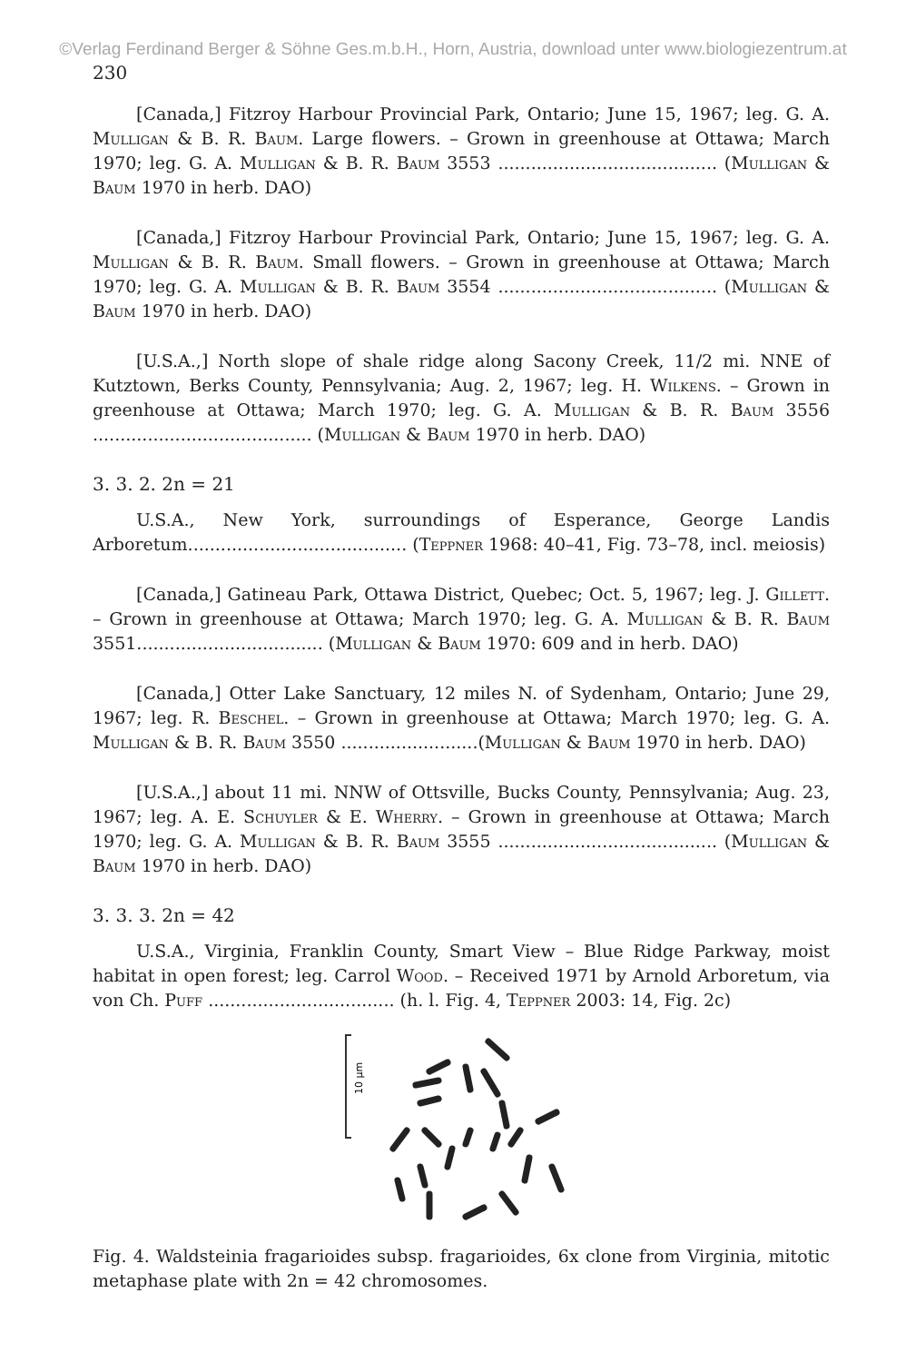©Verlag Ferdinand Berger & Söhne Ges.m.b.H., Horn, Austria, download unter www.biologiezentrum.at
230
[Canada,] Fitzroy Harbour Provincial Park, Ontario; June 15, 1967; leg. G. A. Mulligan & B. R. Baum. Large flowers. – Grown in greenhouse at Ottawa; March 1970; leg. G. A. Mulligan & B. R. Baum 3553 ........................................ (Mulligan & Baum 1970 in herb. DAO)
[Canada,] Fitzroy Harbour Provincial Park, Ontario; June 15, 1967; leg. G. A. Mulligan & B. R. Baum. Small flowers. – Grown in greenhouse at Ottawa; March 1970; leg. G. A. Mulligan & B. R. Baum 3554 ........................................ (Mulligan & Baum 1970 in herb. DAO)
[U.S.A.,] North slope of shale ridge along Sacony Creek, 11/2 mi. NNE of Kutztown, Berks County, Pennsylvania; Aug. 2, 1967; leg. H. Wilkens. – Grown in greenhouse at Ottawa; March 1970; leg. G. A. Mulligan & B. R. Baum 3556 ........................................ (Mulligan & Baum 1970 in herb. DAO)
3. 3. 2. 2n = 21
U.S.A., New York, surroundings of Esperance, George Landis Arboretum........................................ (Teppner 1968: 40–41, Fig. 73–78, incl. meiosis)
[Canada,] Gatineau Park, Ottawa District, Quebec; Oct. 5, 1967; leg. J. Gillett. – Grown in greenhouse at Ottawa; March 1970; leg. G. A. Mulligan & B. R. Baum 3551.................................. (Mulligan & Baum 1970: 609 and in herb. DAO)
[Canada,] Otter Lake Sanctuary, 12 miles N. of Sydenham, Ontario; June 29, 1967; leg. R. Beschel. – Grown in greenhouse at Ottawa; March 1970; leg. G. A. Mulligan & B. R. Baum 3550 .........................(Mulligan & Baum 1970 in herb. DAO)
[U.S.A.,] about 11 mi. NNW of Ottsville, Bucks County, Pennsylvania; Aug. 23, 1967; leg. A. E. Schuyler & E. Wherry. – Grown in greenhouse at Ottawa; March 1970; leg. G. A. Mulligan & B. R. Baum 3555 ........................................ (Mulligan & Baum 1970 in herb. DAO)
3. 3. 3. 2n = 42
U.S.A., Virginia, Franklin County, Smart View – Blue Ridge Parkway, moist habitat in open forest; leg. Carrol Wood. – Received 1971 by Arnold Arboretum, via von Ch. Puff .................................. (h. l. Fig. 4, Teppner 2003: 14, Fig. 2c)
10 µm
Fig. 4. Waldsteinia fragarioides subsp. fragarioides, 6x clone from Virginia, mitotic metaphase plate with 2n = 42 chromosomes.